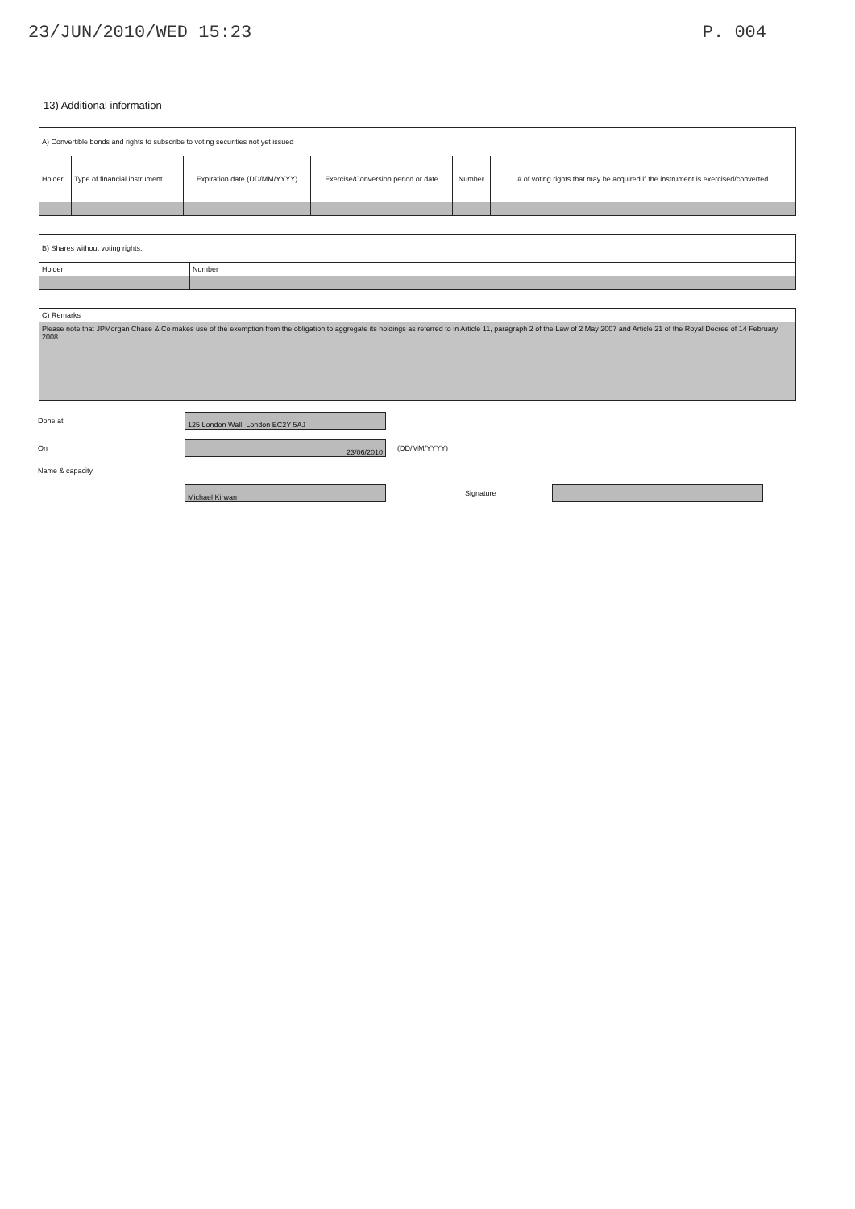23/JUN/2010/WED 15:23 P. 004
13) Additional information
| A) Convertible bonds and rights to subscribe to voting securities not yet issued | | | | | |
| Holder | Type of financial instrument | Expiration date (DD/MM/YYYY) | Exercise/Conversion period or date | Number | # of voting rights that may be acquired if the instrument is exercised/converted |
| B) Shares without voting rights. | |
| Holder | Number |
| C) Remarks |
| Please note that JPMorgan Chase & Co makes use of the exemption from the obligation to aggregate its holdings as referred to in Article 11, paragraph 2 of the Law of 2 May 2007 and Article 21 of the Royal Decree of 14 February 2008. |
Done at
125 London Wall, London EC2Y 5AJ
On
23/06/2010
(DD/MM/YYYY)
Name & capacity
Michael Kirwan
Signature